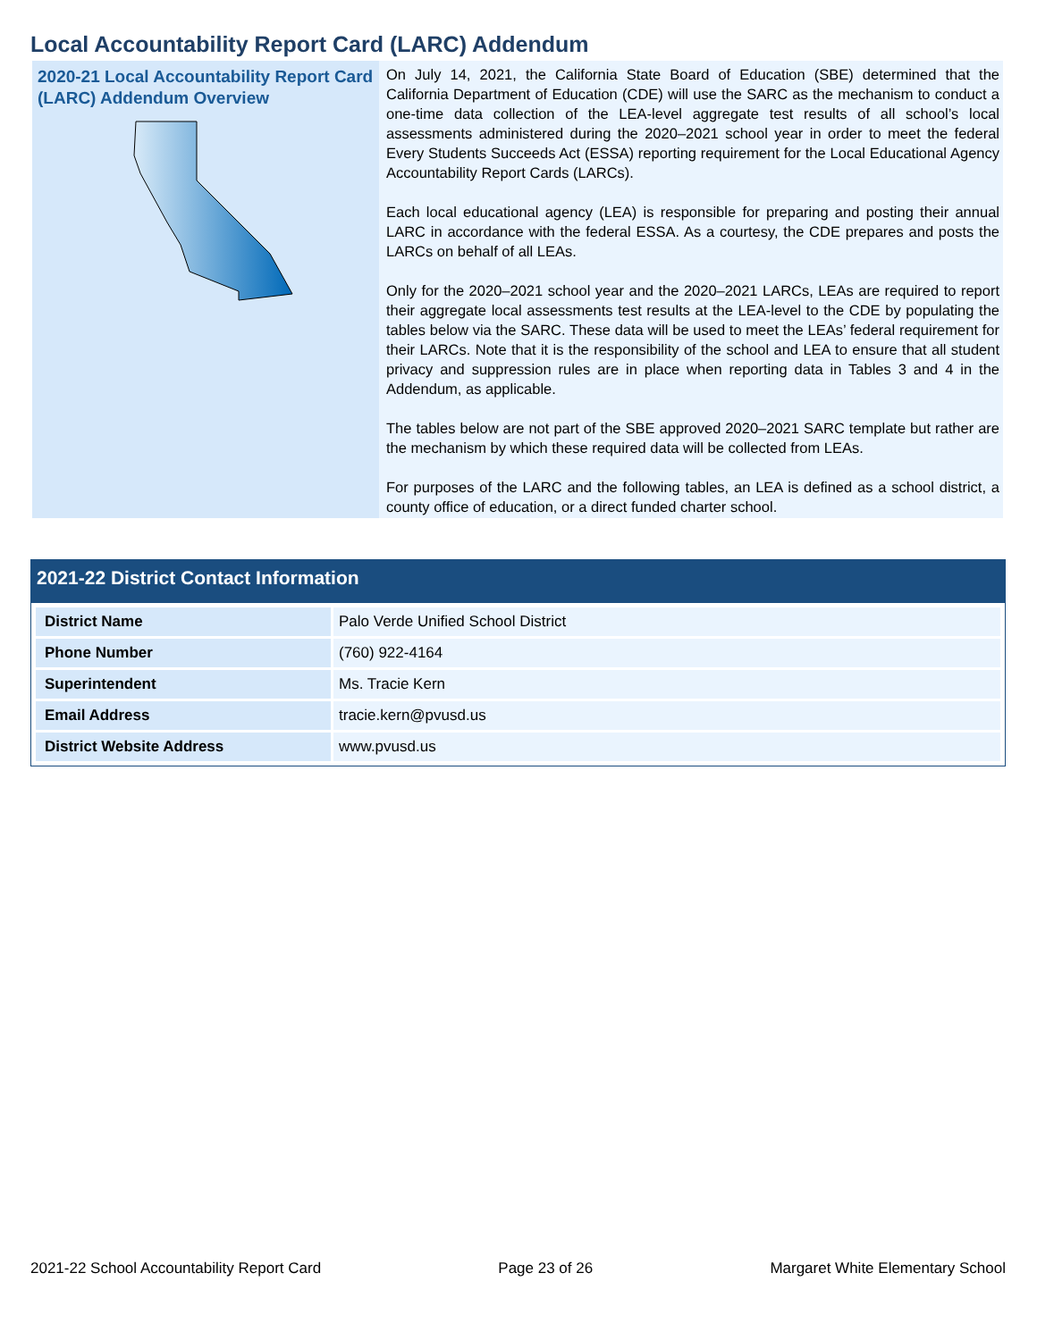Local Accountability Report Card (LARC) Addendum
2020-21 Local Accountability Report Card (LARC) Addendum Overview
On July 14, 2021, the California State Board of Education (SBE) determined that the California Department of Education (CDE) will use the SARC as the mechanism to conduct a one-time data collection of the LEA-level aggregate test results of all school’s local assessments administered during the 2020–2021 school year in order to meet the federal Every Students Succeeds Act (ESSA) reporting requirement for the Local Educational Agency Accountability Report Cards (LARCs).
Each local educational agency (LEA) is responsible for preparing and posting their annual LARC in accordance with the federal ESSA. As a courtesy, the CDE prepares and posts the LARCs on behalf of all LEAs.
Only for the 2020–2021 school year and the 2020–2021 LARCs, LEAs are required to report their aggregate local assessments test results at the LEA-level to the CDE by populating the tables below via the SARC. These data will be used to meet the LEAs’ federal requirement for their LARCs. Note that it is the responsibility of the school and LEA to ensure that all student privacy and suppression rules are in place when reporting data in Tables 3 and 4 in the Addendum, as applicable.
The tables below are not part of the SBE approved 2020–2021 SARC template but rather are the mechanism by which these required data will be collected from LEAs.
For purposes of the LARC and the following tables, an LEA is defined as a school district, a county office of education, or a direct funded charter school.
2021-22 District Contact Information
| District Name | Palo Verde Unified School District |
| Phone Number | (760) 922-4164 |
| Superintendent | Ms. Tracie Kern |
| Email Address | tracie.kern@pvusd.us |
| District Website Address | www.pvusd.us |
2021-22 School Accountability Report Card Page 23 of 26 Margaret White Elementary School